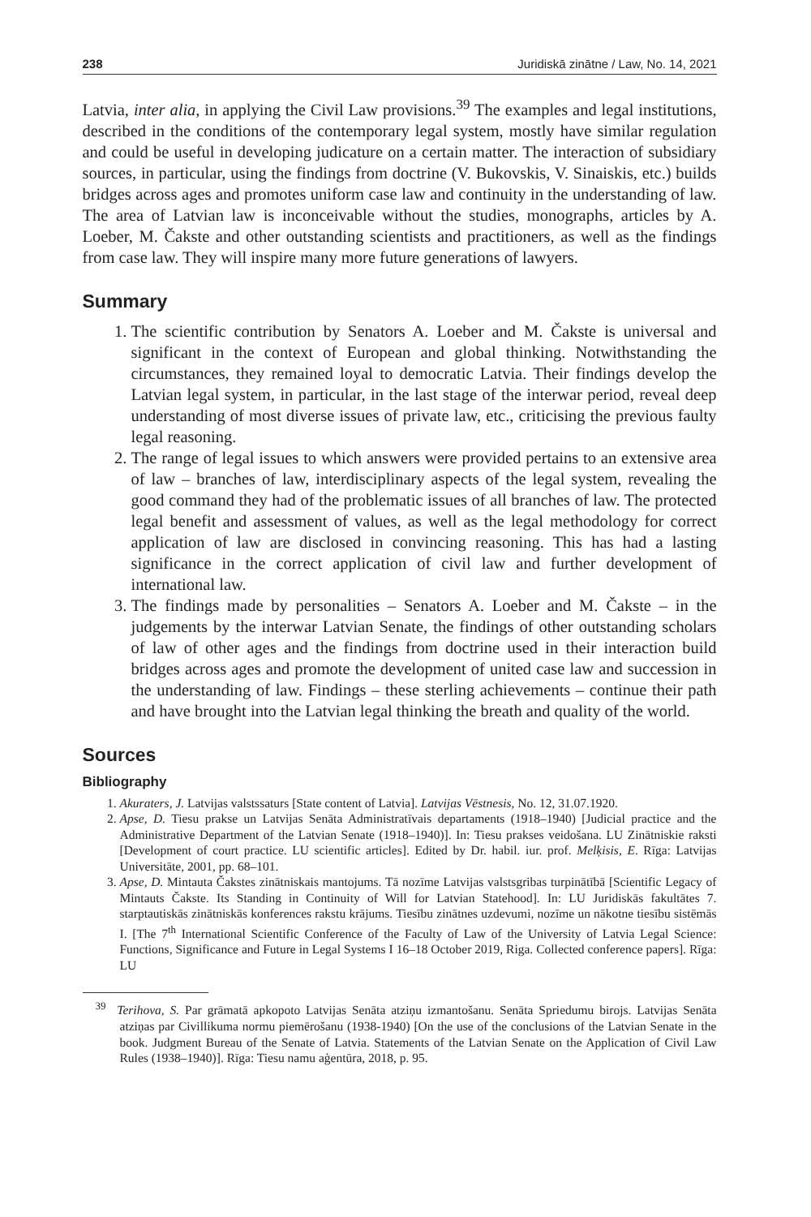238 Juridiskā zinātne / Law, No. 14, 2021
Latvia, inter alia, in applying the Civil Law provisions.<sup>39</sup> The examples and legal institutions, described in the conditions of the contemporary legal system, mostly have similar regulation and could be useful in developing judicature on a certain matter. The interaction of subsidiary sources, in particular, using the findings from doctrine (V. Bukovskis, V. Sinaiskis, etc.) builds bridges across ages and promotes uniform case law and continuity in the understanding of law. The area of Latvian law is inconceivable without the studies, monographs, articles by A. Loeber, M. Čakste and other outstanding scientists and practitioners, as well as the findings from case law. They will inspire many more future generations of lawyers.
Summary
1. The scientific contribution by Senators A. Loeber and M. Čakste is universal and significant in the context of European and global thinking. Notwithstanding the circumstances, they remained loyal to democratic Latvia. Their findings develop the Latvian legal system, in particular, in the last stage of the interwar period, reveal deep understanding of most diverse issues of private law, etc., criticising the previous faulty legal reasoning.
2. The range of legal issues to which answers were provided pertains to an extensive area of law – branches of law, interdisciplinary aspects of the legal system, revealing the good command they had of the problematic issues of all branches of law. The protected legal benefit and assessment of values, as well as the legal methodology for correct application of law are disclosed in convincing reasoning. This has had a lasting significance in the correct application of civil law and further development of international law.
3. The findings made by personalities – Senators A. Loeber and M. Čakste – in the judgements by the interwar Latvian Senate, the findings of other outstanding scholars of law of other ages and the findings from doctrine used in their interaction build bridges across ages and promote the development of united case law and succession in the understanding of law. Findings – these sterling achievements – continue their path and have brought into the Latvian legal thinking the breath and quality of the world.
Sources
Bibliography
1. Akuraters, J. Latvijas valstssaturs [State content of Latvia]. Latvijas Vēstnesis, No. 12, 31.07.1920.
2. Apse, D. Tiesu prakse un Latvijas Senāta Administratīvais departaments (1918–1940) [Judicial practice and the Administrative Department of the Latvian Senate (1918–1940)]. In: Tiesu prakses veidošana. LU Zinātniskie raksti [Development of court practice. LU scientific articles]. Edited by Dr. habil. iur. prof. Melķisis, E. Rīga: Latvijas Universitāte, 2001, pp. 68–101.
3. Apse, D. Mintauta Čakstes zinātniskais mantojums. Tā nozīme Latvijas valstsgribas turpinātībā [Scientific Legacy of Mintauts Čakste. Its Standing in Continuity of Will for Latvian Statehood]. In: LU Juridiskās fakultātes 7. starptautiskās zinātniskās konferences rakstu krājums. Tiesību zinātnes uzdevumi, nozīme un nākotne tiesību sistēmās I. [The 7<sup>th</sup> International Scientific Conference of the Faculty of Law of the University of Latvia Legal Science: Functions, Significance and Future in Legal Systems I 16–18 October 2019, Riga. Collected conference papers]. Rīga: LU
<sup>39</sup> Terihova, S. Par grāmatā apkopoto Latvijas Senāta atziņu izmantošanu. Senāta Spriedumu birojs. Latvijas Senāta atziņas par Civillikuma normu piemērošanu (1938-1940) [On the use of the conclusions of the Latvian Senate in the book. Judgment Bureau of the Senate of Latvia. Statements of the Latvian Senate on the Application of Civil Law Rules (1938–1940)]. Rīga: Tiesu namu aģentūra, 2018, p. 95.